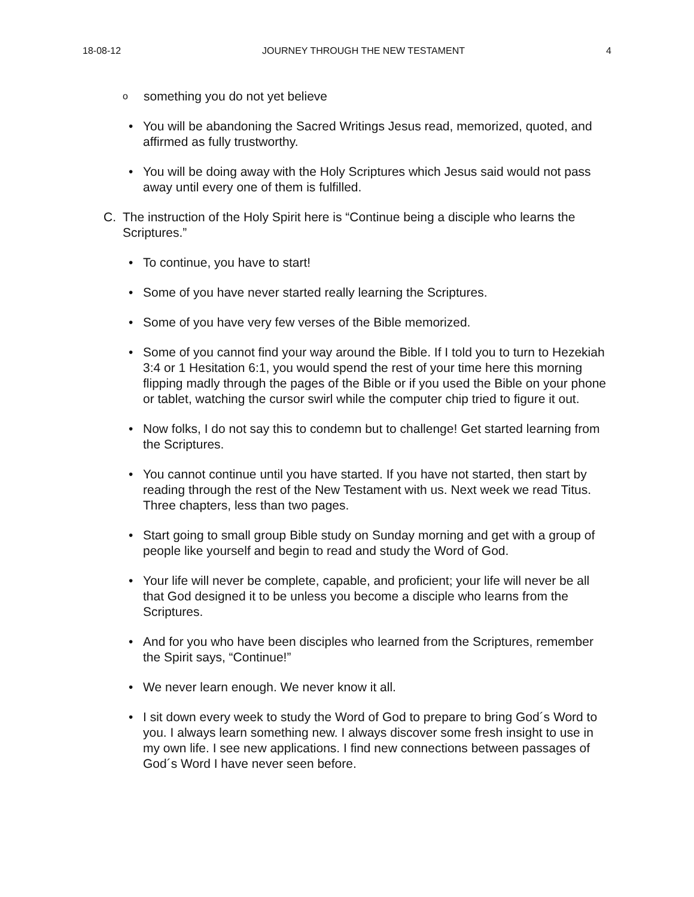18-08-12 JOURNEY THROUGH THE NEW TESTAMENT 4
o
something you do not yet believe
• You will be abandoning the Sacred Writings Jesus read, memorized, quoted, and affirmed as fully trustworthy.
• You will be doing away with the Holy Scriptures which Jesus said would not pass away until every one of them is fulfilled.
C. The instruction of the Holy Spirit here is “Continue being a disciple who learns the Scriptures.”
• To continue, you have to start!
• Some of you have never started really learning the Scriptures.
• Some of you have very few verses of the Bible memorized.
• Some of you cannot find your way around the Bible. If I told you to turn to Hezekiah 3:4 or 1 Hesitation 6:1, you would spend the rest of your time here this morning flipping madly through the pages of the Bible or if you used the Bible on your phone or tablet, watching the cursor swirl while the computer chip tried to figure it out.
• Now folks, I do not say this to condemn but to challenge! Get started learning from the Scriptures.
• You cannot continue until you have started. If you have not started, then start by reading through the rest of the New Testament with us. Next week we read Titus. Three chapters, less than two pages.
• Start going to small group Bible study on Sunday morning and get with a group of people like yourself and begin to read and study the Word of God.
• Your life will never be complete, capable, and proficient; your life will never be all that God designed it to be unless you become a disciple who learns from the Scriptures.
• And for you who have been disciples who learned from the Scriptures, remember the Spirit says, “Continue!”
• We never learn enough. We never know it all.
• I sit down every week to study the Word of God to prepare to bring God´s Word to you. I always learn something new. I always discover some fresh insight to use in my own life. I see new applications. I find new connections between passages of God´s Word I have never seen before.